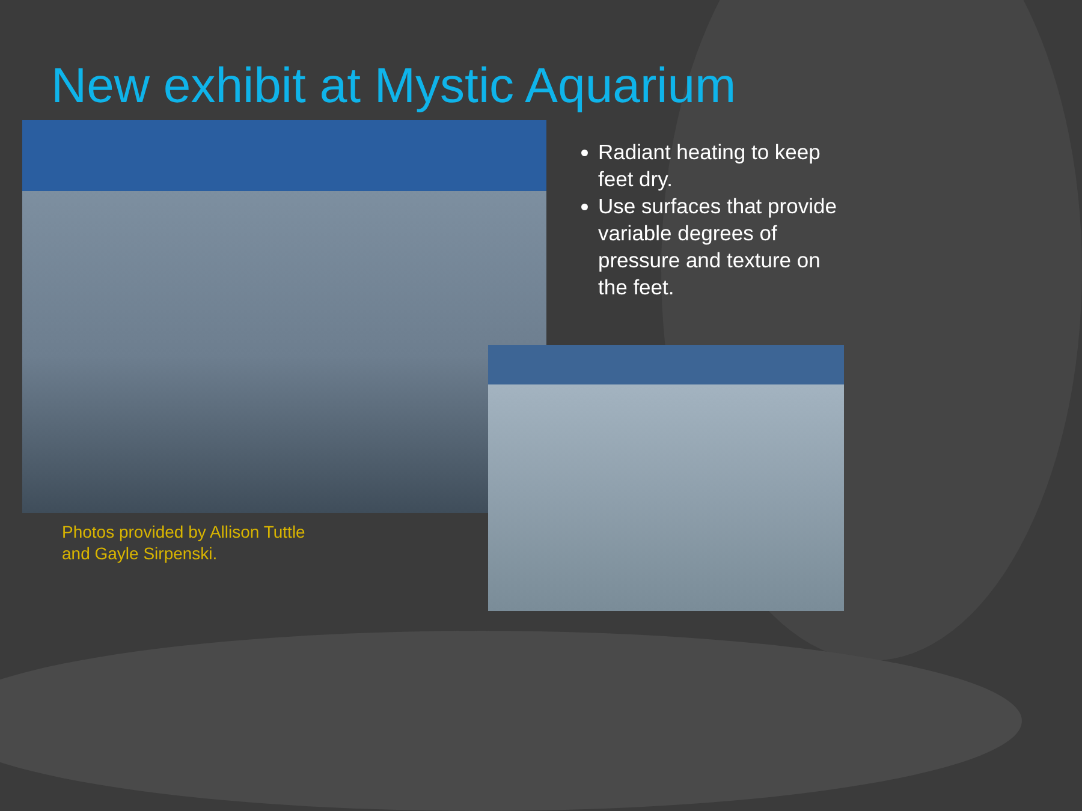New exhibit at Mystic Aquarium
Radiant heating to keep feet dry.
Use surfaces that provide variable degrees of pressure and texture on the feet.
Photos provided by Allison Tuttle
and Gayle Sirpenski.